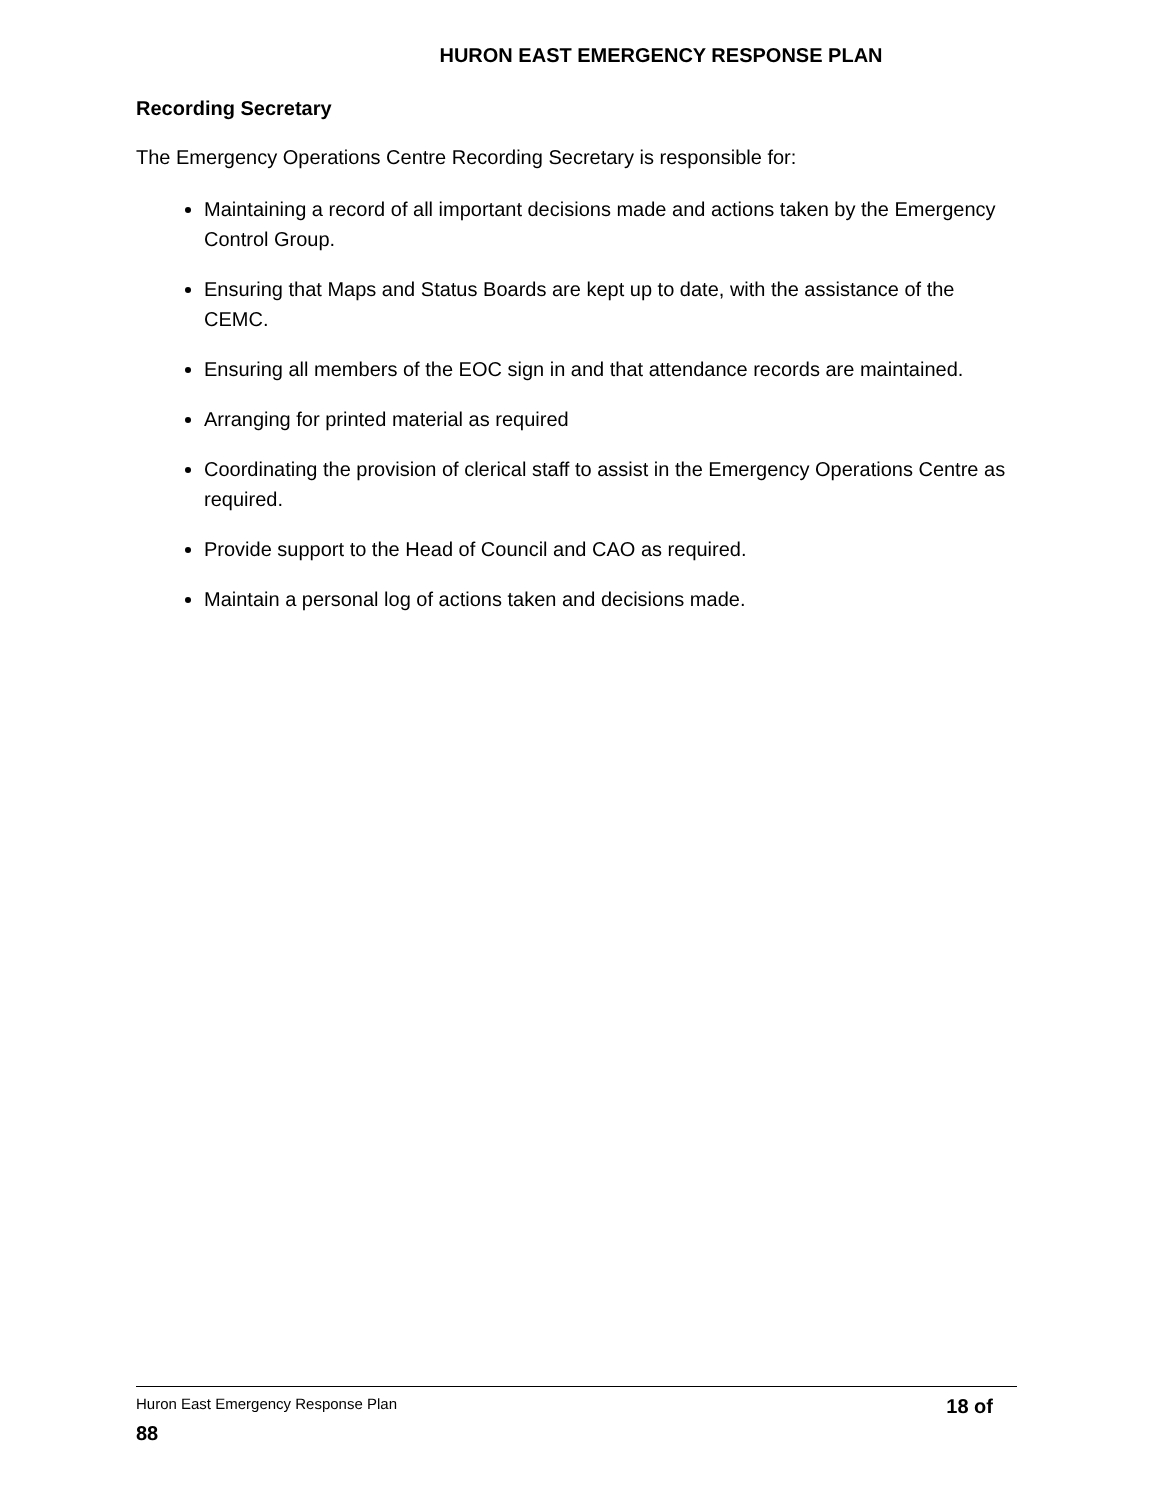HURON EAST EMERGENCY RESPONSE PLAN
Recording Secretary
The Emergency Operations Centre Recording Secretary is responsible for:
Maintaining a record of all important decisions made and actions taken by the Emergency Control Group.
Ensuring that Maps and Status Boards are kept up to date, with the assistance of the CEMC.
Ensuring all members of the EOC sign in and that attendance records are maintained.
Arranging for printed material as required
Coordinating the provision of clerical staff to assist in the Emergency Operations Centre as required.
Provide support to the Head of Council and CAO as required.
Maintain a personal log of actions taken and decisions made.
Huron East Emergency Response Plan 18 of
88